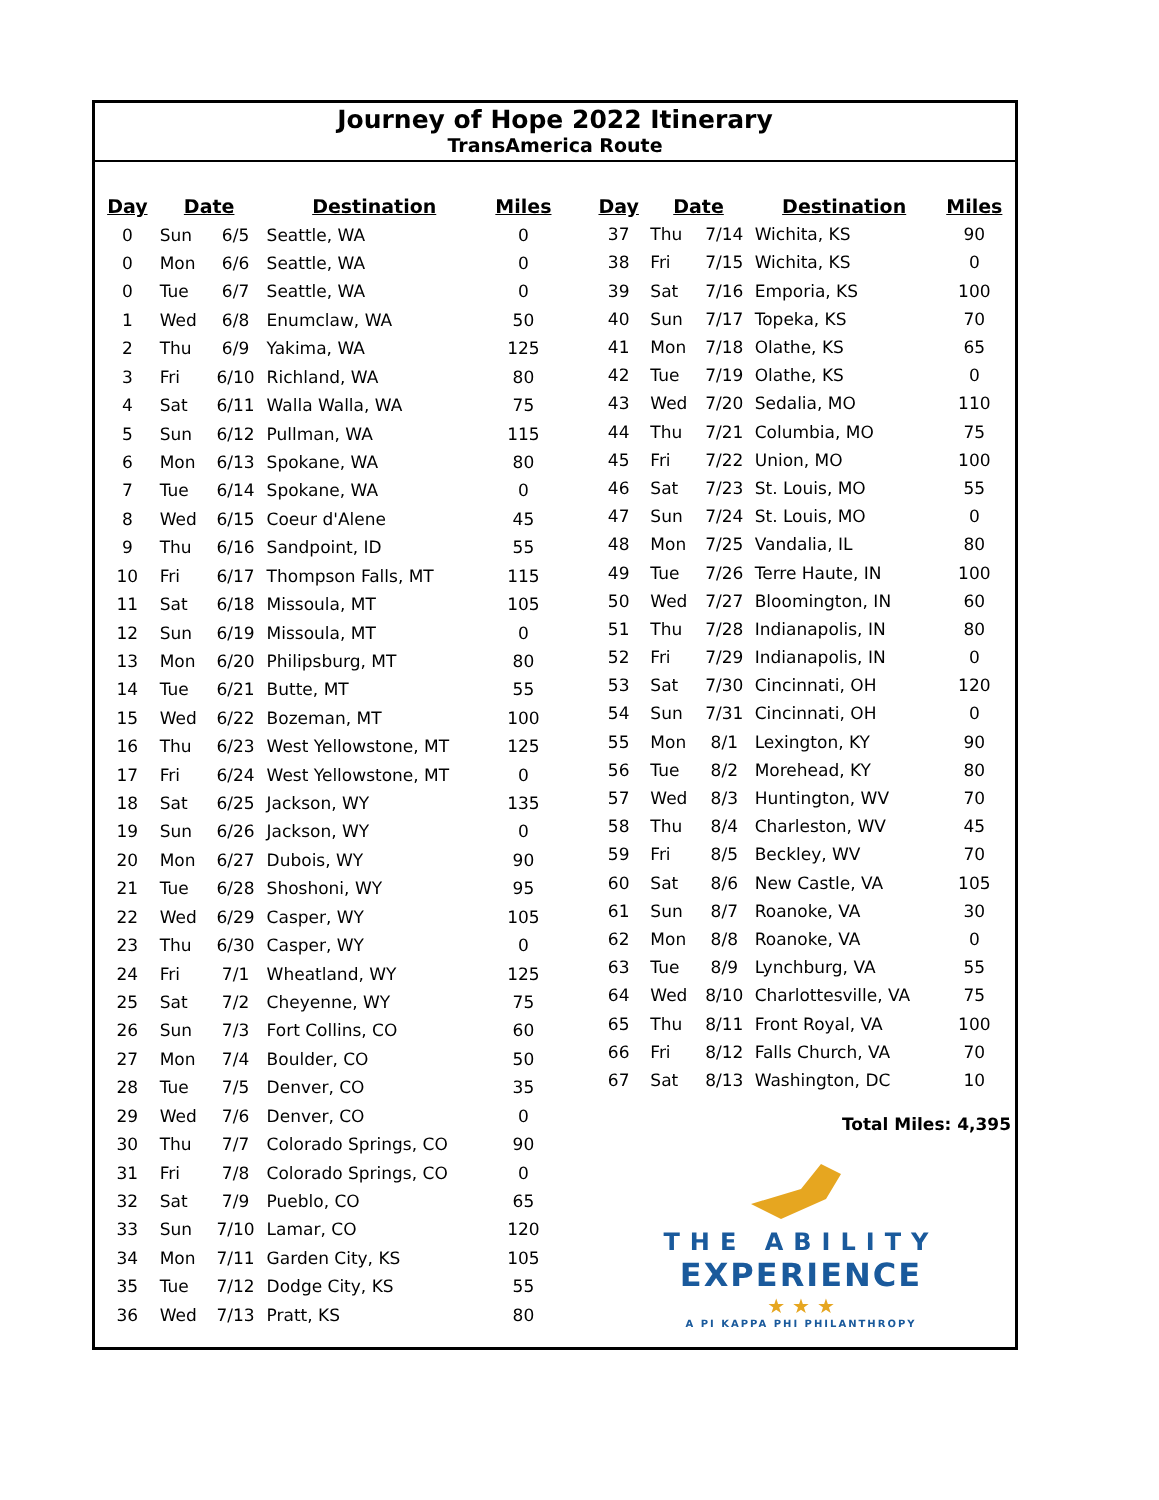Journey of Hope 2022 Itinerary
TransAmerica Route
| Day | Date | | Destination | Miles |
| --- | --- | --- | --- | --- |
| 0 | Sun | 6/5 | Seattle, WA | 0 |
| 0 | Mon | 6/6 | Seattle, WA | 0 |
| 0 | Tue | 6/7 | Seattle, WA | 0 |
| 1 | Wed | 6/8 | Enumclaw, WA | 50 |
| 2 | Thu | 6/9 | Yakima, WA | 125 |
| 3 | Fri | 6/10 | Richland, WA | 80 |
| 4 | Sat | 6/11 | Walla Walla, WA | 75 |
| 5 | Sun | 6/12 | Pullman, WA | 115 |
| 6 | Mon | 6/13 | Spokane, WA | 80 |
| 7 | Tue | 6/14 | Spokane, WA | 0 |
| 8 | Wed | 6/15 | Coeur d'Alene | 45 |
| 9 | Thu | 6/16 | Sandpoint, ID | 55 |
| 10 | Fri | 6/17 | Thompson Falls, MT | 115 |
| 11 | Sat | 6/18 | Missoula, MT | 105 |
| 12 | Sun | 6/19 | Missoula, MT | 0 |
| 13 | Mon | 6/20 | Philipsburg, MT | 80 |
| 14 | Tue | 6/21 | Butte, MT | 55 |
| 15 | Wed | 6/22 | Bozeman, MT | 100 |
| 16 | Thu | 6/23 | West Yellowstone, MT | 125 |
| 17 | Fri | 6/24 | West Yellowstone, MT | 0 |
| 18 | Sat | 6/25 | Jackson, WY | 135 |
| 19 | Sun | 6/26 | Jackson, WY | 0 |
| 20 | Mon | 6/27 | Dubois, WY | 90 |
| 21 | Tue | 6/28 | Shoshoni, WY | 95 |
| 22 | Wed | 6/29 | Casper, WY | 105 |
| 23 | Thu | 6/30 | Casper, WY | 0 |
| 24 | Fri | 7/1 | Wheatland, WY | 125 |
| 25 | Sat | 7/2 | Cheyenne, WY | 75 |
| 26 | Sun | 7/3 | Fort Collins, CO | 60 |
| 27 | Mon | 7/4 | Boulder, CO | 50 |
| 28 | Tue | 7/5 | Denver, CO | 35 |
| 29 | Wed | 7/6 | Denver, CO | 0 |
| 30 | Thu | 7/7 | Colorado Springs, CO | 90 |
| 31 | Fri | 7/8 | Colorado Springs, CO | 0 |
| 32 | Sat | 7/9 | Pueblo, CO | 65 |
| 33 | Sun | 7/10 | Lamar, CO | 120 |
| 34 | Mon | 7/11 | Garden City, KS | 105 |
| 35 | Tue | 7/12 | Dodge City, KS | 55 |
| 36 | Wed | 7/13 | Pratt, KS | 80 |
| Day | Date | | Destination | Miles |
| --- | --- | --- | --- | --- |
| 37 | Thu | 7/14 | Wichita, KS | 90 |
| 38 | Fri | 7/15 | Wichita, KS | 0 |
| 39 | Sat | 7/16 | Emporia, KS | 100 |
| 40 | Sun | 7/17 | Topeka, KS | 70 |
| 41 | Mon | 7/18 | Olathe, KS | 65 |
| 42 | Tue | 7/19 | Olathe, KS | 0 |
| 43 | Wed | 7/20 | Sedalia, MO | 110 |
| 44 | Thu | 7/21 | Columbia, MO | 75 |
| 45 | Fri | 7/22 | Union, MO | 100 |
| 46 | Sat | 7/23 | St. Louis, MO | 55 |
| 47 | Sun | 7/24 | St. Louis, MO | 0 |
| 48 | Mon | 7/25 | Vandalia, IL | 80 |
| 49 | Tue | 7/26 | Terre Haute, IN | 100 |
| 50 | Wed | 7/27 | Bloomington, IN | 60 |
| 51 | Thu | 7/28 | Indianapolis, IN | 80 |
| 52 | Fri | 7/29 | Indianapolis, IN | 0 |
| 53 | Sat | 7/30 | Cincinnati, OH | 120 |
| 54 | Sun | 7/31 | Cincinnati, OH | 0 |
| 55 | Mon | 8/1 | Lexington, KY | 90 |
| 56 | Tue | 8/2 | Morehead, KY | 80 |
| 57 | Wed | 8/3 | Huntington, WV | 70 |
| 58 | Thu | 8/4 | Charleston, WV | 45 |
| 59 | Fri | 8/5 | Beckley, WV | 70 |
| 60 | Sat | 8/6 | New Castle, VA | 105 |
| 61 | Sun | 8/7 | Roanoke, VA | 30 |
| 62 | Mon | 8/8 | Roanoke, VA | 0 |
| 63 | Tue | 8/9 | Lynchburg, VA | 55 |
| 64 | Wed | 8/10 | Charlottesville, VA | 75 |
| 65 | Thu | 8/11 | Front Royal, VA | 100 |
| 66 | Fri | 8/12 | Falls Church, VA | 70 |
| 67 | Sat | 8/13 | Washington, DC | 10 |
Total Miles: 4,395
THE ABILITY
EXPERIENCE
★ ★ ★
A PI KAPPA PHI PHILANTHROPY